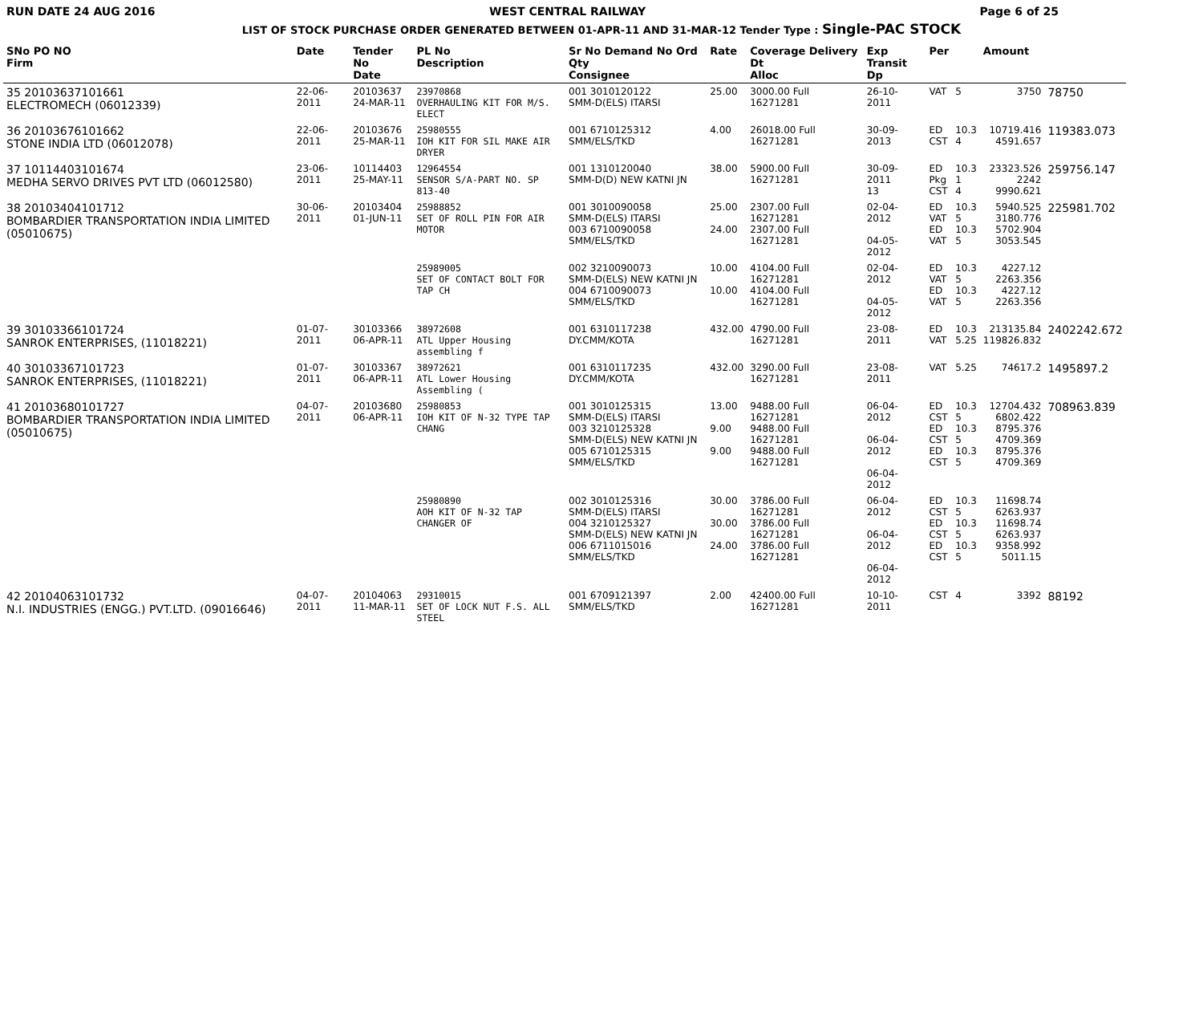RUN DATE 24 AUG 2016 WEST CENTRAL RAILWAY Page 6 of 25
LIST OF STOCK PURCHASE ORDER GENERATED BETWEEN 01-APR-11 AND 31-MAR-12 Tender Type : Single-PAC STOCK
| SNo PO NO Firm | Date | Tender No Date | PL No Description | Sr No Demand No Ord Qty Consignee | Rate | Coverage Delivery Dt Alloc | Exp Transit Dp | Per | | Amount | |
| --- | --- | --- | --- | --- | --- | --- | --- | --- | --- | --- | --- |
| 35 20103637101661 ELECTROMECH (06012339) | 22-06-2011 | 20103637 24-MAR-11 | 23970868 OVERHAULING KIT FOR M/S. ELECT | 001 3010120122 SMM-D(ELS) ITARSI | 25.00 | 3000.00 Full 16271281 | 26-10-2011 | VAT | 5 | 3750 | 78750 |
| 36 20103676101662 STONE INDIA LTD (06012078) | 22-06-2011 | 20103676 25-MAR-11 | 25980555 IOH KIT FOR SIL MAKE AIR DRYER | 001 6710125312 SMM/ELS/TKD | 4.00 | 26018.00 Full 16271281 | 30-09-2013 | ED CST | 10.3 4 | 10719.416 4591.657 | 119383.073 |
| 37 10114403101674 MEDHA SERVO DRIVES PVT LTD (06012580) | 23-06-2011 | 10114403 25-MAY-11 | 12964554 SENSOR S/A-PART NO. SP 813-40 | 001 1310120040 SMM-D(D) NEW KATNI JN | 38.00 | 5900.00 Full 16271281 | 30-09-2011 13 | ED Pkg CST | 10.3 1 4 | 23323.526 2242 9990.621 | 259756.147 |
| 38 20103404101712 BOMBARDIER TRANSPORTATION INDIA LIMITED (05010675) | 30-06-2011 | 20103404 01-JUN-11 | 25988852 SET OF ROLL PIN FOR AIR MOTOR | 001 3010090058 SMM-D(ELS) ITARSI 003 6710090058 SMM/ELS/TKD | 25.00 24.00 | 2307.00 Full 16271281 2307.00 Full 16271281 | 02-04-2012 04-05-2012 | ED VAT ED VAT | 10.3 5 10.3 5 | 5940.525 3180.776 5702.904 3053.545 | 225981.702 |
| | | | 25989005 SET OF CONTACT BOLT FOR TAP CH | 002 3210090073 SMM-D(ELS) NEW KATNI JN 004 6710090073 SMM/ELS/TKD | 10.00 10.00 | 4104.00 Full 16271281 4104.00 Full 16271281 | 02-04-2012 04-05-2012 | ED VAT ED VAT | 10.3 5 10.3 5 | 4227.12 2263.356 4227.12 2263.356 | |
| 39 30103366101724 SANROK ENTERPRISES, (11018221) | 01-07-2011 | 30103366 06-APR-11 | 38972608 ATL Upper Housing assembling f | 001 6310117238 DY.CMM/KOTA | 432.00 | 4790.00 Full 16271281 | 23-08-2011 | ED VAT | 10.3 5.25 | 213135.84 119826.832 | 2402242.672 |
| 40 30103367101723 SANROK ENTERPRISES, (11018221) | 01-07-2011 | 30103367 06-APR-11 | 38972621 ATL Lower Housing Assembling ( | 001 6310117235 DY.CMM/KOTA | 432.00 | 3290.00 Full 16271281 | 23-08-2011 | VAT | 5.25 | 74617.2 | 1495897.2 |
| 41 20103680101727 BOMBARDIER TRANSPORTATION INDIA LIMITED (05010675) | 04-07-2011 | 20103680 06-APR-11 | 25980853 IOH KIT OF N-32 TYPE TAP CHANG | 001 3010125315 SMM-D(ELS) ITARSI 003 3210125328 SMM-D(ELS) NEW KATNI JN 005 6710125315 SMM/ELS/TKD | 13.00 9.00 9.00 | 9488.00 Full 16271281 9488.00 Full 16271281 9488.00 Full 16271281 | 06-04-2012 06-04-2012 06-04-2012 | ED CST ED CST ED CST | 10.3 5 10.3 5 10.3 5 | 12704.432 6802.422 8795.376 4709.369 8795.376 4709.369 | 708963.839 |
| | | | 25980890 AOH KIT OF N-32 TAP CHANGER OF | 002 3010125316 SMM-D(ELS) ITARSI 004 3210125327 SMM-D(ELS) NEW KATNI JN 006 6711015016 SMM/ELS/TKD | 30.00 30.00 24.00 | 3786.00 Full 16271281 3786.00 Full 16271281 3786.00 Full 16271281 | 06-04-2012 06-04-2012 06-04-2012 | ED CST ED CST ED CST | 10.3 5 10.3 5 10.3 5 | 11698.74 6263.937 11698.74 6263.937 9358.992 5011.15 | |
| 42 20104063101732 N.I. INDUSTRIES (ENGG.) PVT.LTD. (09016646) | 04-07-2011 | 20104063 11-MAR-11 | 29310015 SET OF LOCK NUT F.S. ALL STEEL | 001 6709121397 SMM/ELS/TKD | 2.00 | 42400.00 Full 16271281 | 10-10-2011 | CST | 4 | 3392 | 88192 |